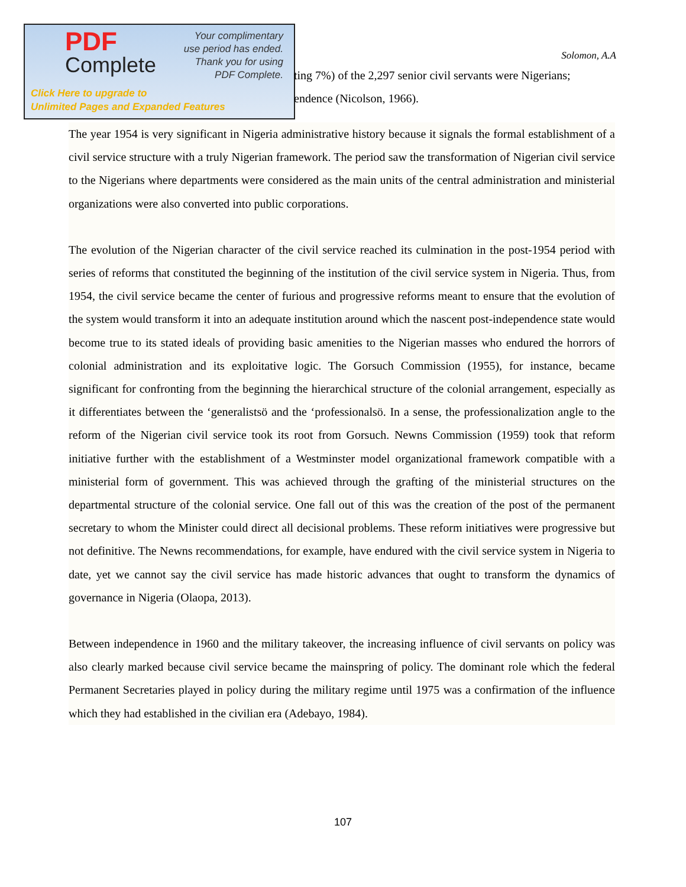PDF
Complete
Your complimentary
use period has ended.
Thank you for using
PDF Complete.
Click Here to upgrade to
Unlimited Pages and Expanded Features
Solomon, A.A
ting 7%) of the 2,297 senior civil servants were Nigerians;
endence (Nicolson, 1966).
The year 1954 is very significant in Nigeria administrative history because it signals the formal establishment of a civil service structure with a truly Nigerian framework. The period saw the transformation of Nigerian civil service to the Nigerians where departments were considered as the main units of the central administration and ministerial organizations were also converted into public corporations.
The evolution of the Nigerian character of the civil service reached its culmination in the post-1954 period with series of reforms that constituted the beginning of the institution of the civil service system in Nigeria. Thus, from 1954, the civil service became the center of furious and progressive reforms meant to ensure that the evolution of the system would transform it into an adequate institution around which the nascent post-independence state would become true to its stated ideals of providing basic amenities to the Nigerian masses who endured the horrors of colonial administration and its exploitative logic. The Gorsuch Commission (1955), for instance, became significant for confronting from the beginning the hierarchical structure of the colonial arrangement, especially as it differentiates between the ‘generalistsö and the ‘professionalsö. In a sense, the professionalization angle to the reform of the Nigerian civil service took its root from Gorsuch. Newns Commission (1959) took that reform initiative further with the establishment of a Westminster model organizational framework compatible with a ministerial form of government. This was achieved through the grafting of the ministerial structures on the departmental structure of the colonial service. One fall out of this was the creation of the post of the permanent secretary to whom the Minister could direct all decisional problems. These reform initiatives were progressive but not definitive. The Newns recommendations, for example, have endured with the civil service system in Nigeria to date, yet we cannot say the civil service has made historic advances that ought to transform the dynamics of governance in Nigeria (Olaopa, 2013).
Between independence in 1960 and the military takeover, the increasing influence of civil servants on policy was also clearly marked because civil service became the mainspring of policy. The dominant role which the federal Permanent Secretaries played in policy during the military regime until 1975 was a confirmation of the influence which they had established in the civilian era (Adebayo, 1984).
107